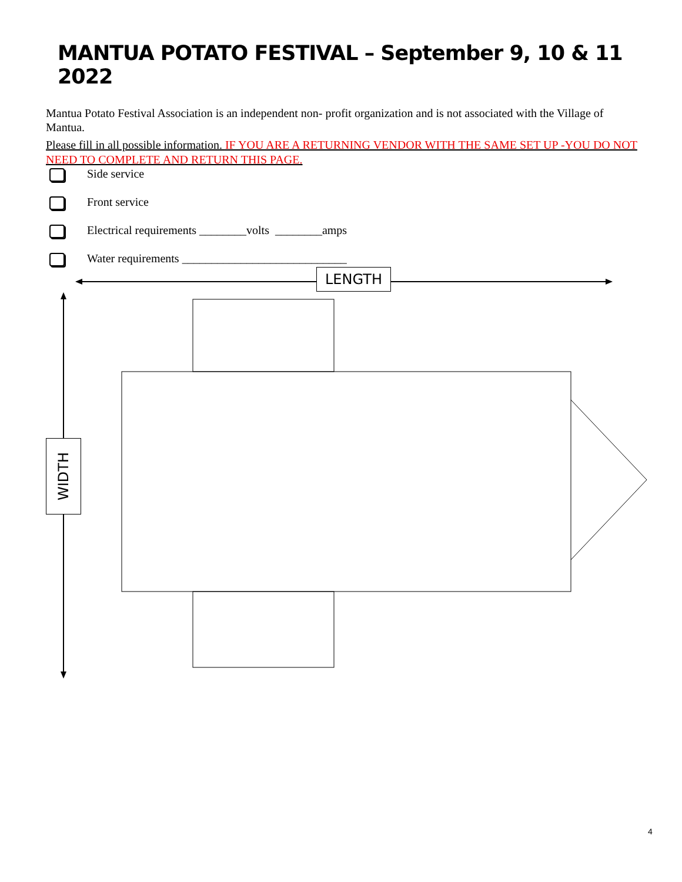MANTUA POTATO FESTIVAL – September 9, 10 & 11 2022
Mantua Potato Festival Association is an independent non- profit organization and is not associated with the Village of Mantua.
Please fill in all possible information. IF YOU ARE A RETURNING VENDOR WITH THE SAME SET UP -YOU DO NOT NEED TO COMPLETE AND RETURN THIS PAGE.
Side service
Front service
Electrical requirements ________volts ________amps
Water requirements ____________________________
LENGTH
WIDTH
4